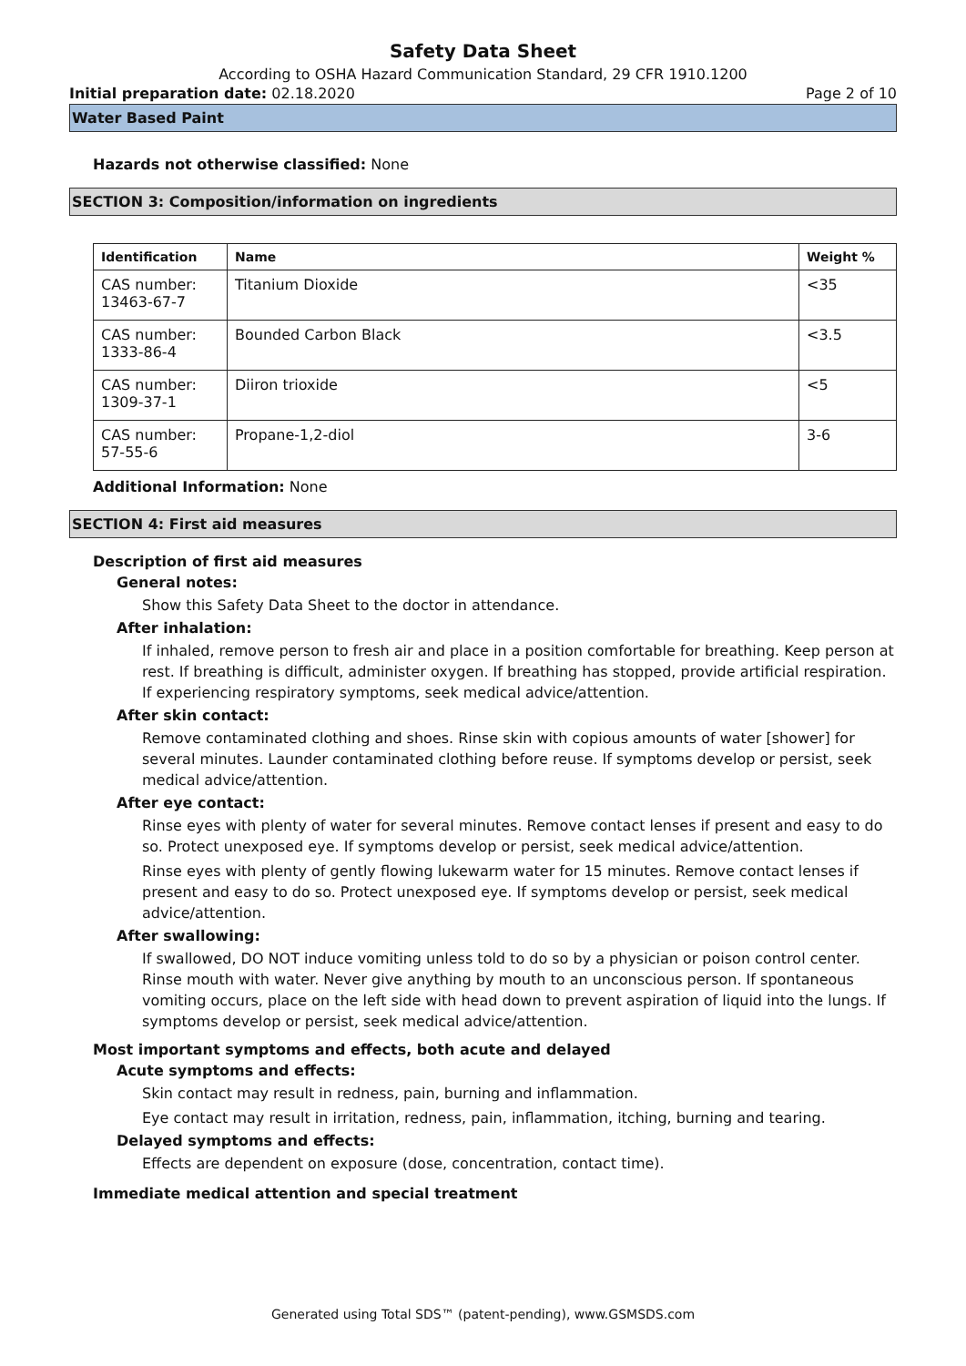Safety Data Sheet
According to OSHA Hazard Communication Standard, 29 CFR 1910.1200
Initial preparation date: 02.18.2020 Page 2 of 10
Water Based Paint
Hazards not otherwise classified: None
SECTION 3: Composition/information on ingredients
| Identification | Name | Weight % |
| --- | --- | --- |
| CAS number: 13463-67-7 | Titanium Dioxide | <35 |
| CAS number: 1333-86-4 | Bounded Carbon Black | <3.5 |
| CAS number: 1309-37-1 | Diiron trioxide | <5 |
| CAS number: 57-55-6 | Propane-1,2-diol | 3-6 |
Additional Information: None
SECTION 4: First aid measures
Description of first aid measures
General notes:
Show this Safety Data Sheet to the doctor in attendance.
After inhalation:
If inhaled, remove person to fresh air and place in a position comfortable for breathing. Keep person at rest. If breathing is difficult, administer oxygen. If breathing has stopped, provide artificial respiration. If experiencing respiratory symptoms, seek medical advice/attention.
After skin contact:
Remove contaminated clothing and shoes. Rinse skin with copious amounts of water [shower] for several minutes. Launder contaminated clothing before reuse. If symptoms develop or persist, seek medical advice/attention.
After eye contact:
Rinse eyes with plenty of water for several minutes. Remove contact lenses if present and easy to do so. Protect unexposed eye. If symptoms develop or persist, seek medical advice/attention.
Rinse eyes with plenty of gently flowing lukewarm water for 15 minutes. Remove contact lenses if present and easy to do so. Protect unexposed eye. If symptoms develop or persist, seek medical advice/attention.
After swallowing:
If swallowed, DO NOT induce vomiting unless told to do so by a physician or poison control center. Rinse mouth with water. Never give anything by mouth to an unconscious person. If spontaneous vomiting occurs, place on the left side with head down to prevent aspiration of liquid into the lungs. If symptoms develop or persist, seek medical advice/attention.
Most important symptoms and effects, both acute and delayed
Acute symptoms and effects:
Skin contact may result in redness, pain, burning and inflammation.
Eye contact may result in irritation, redness, pain, inflammation, itching, burning and tearing.
Delayed symptoms and effects:
Effects are dependent on exposure (dose, concentration, contact time).
Immediate medical attention and special treatment
Generated using Total SDS™ (patent-pending), www.GSMSDS.com